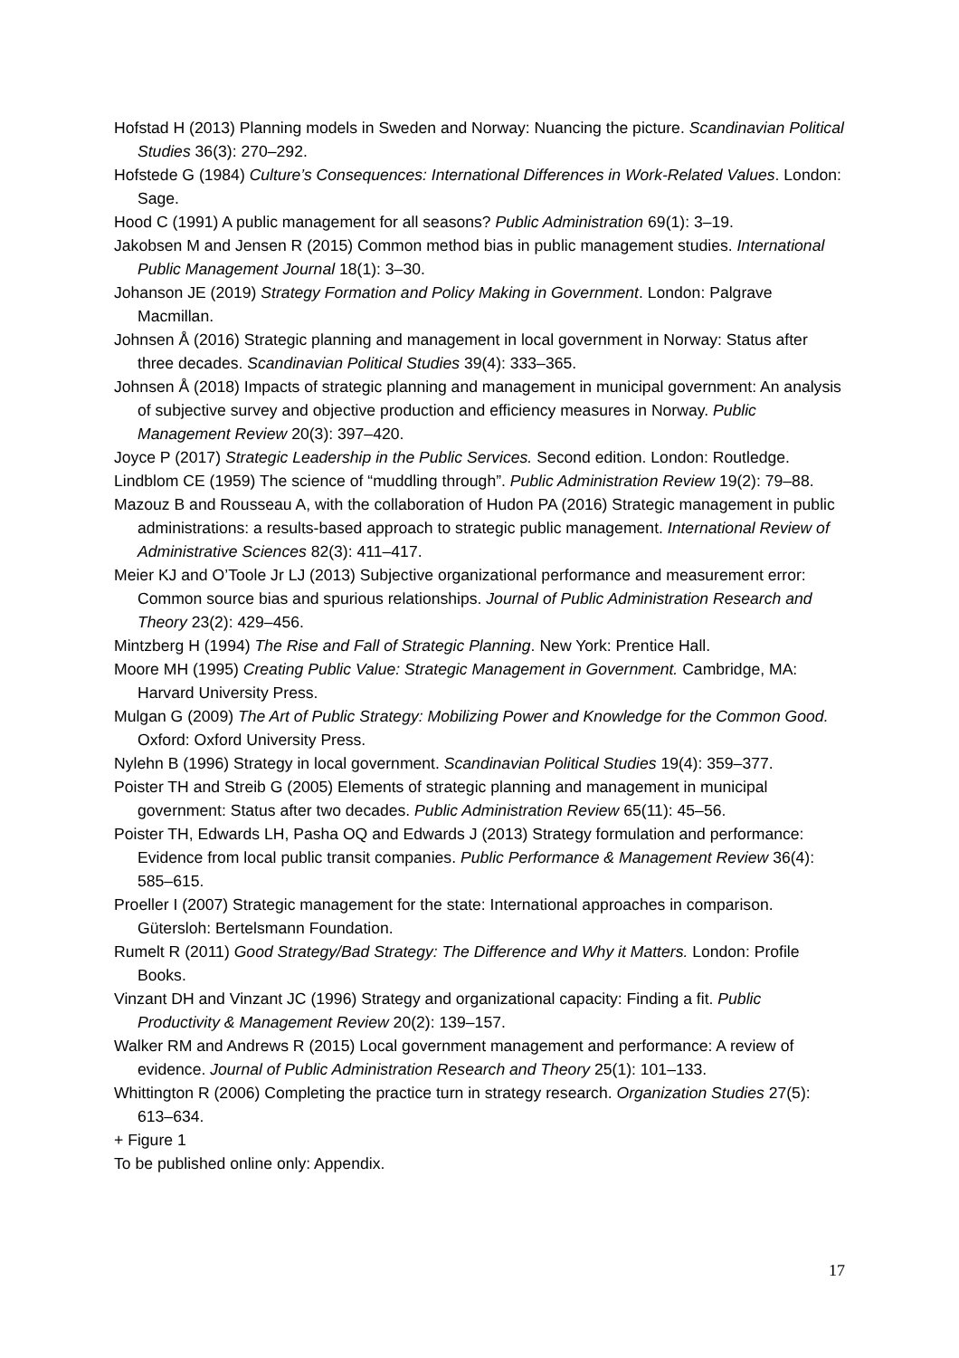Hofstad H (2013) Planning models in Sweden and Norway: Nuancing the picture. Scandinavian Political Studies 36(3): 270–292.
Hofstede G (1984) Culture’s Consequences: International Differences in Work-Related Values. London: Sage.
Hood C (1991) A public management for all seasons? Public Administration 69(1): 3–19.
Jakobsen M and Jensen R (2015) Common method bias in public management studies. International Public Management Journal 18(1): 3–30.
Johanson JE (2019) Strategy Formation and Policy Making in Government. London: Palgrave Macmillan.
Johnsen Å (2016) Strategic planning and management in local government in Norway: Status after three decades. Scandinavian Political Studies 39(4): 333–365.
Johnsen Å (2018) Impacts of strategic planning and management in municipal government: An analysis of subjective survey and objective production and efficiency measures in Norway. Public Management Review 20(3): 397–420.
Joyce P (2017) Strategic Leadership in the Public Services. Second edition. London: Routledge.
Lindblom CE (1959) The science of “muddling through”. Public Administration Review 19(2): 79–88.
Mazouz B and Rousseau A, with the collaboration of Hudon PA (2016) Strategic management in public administrations: a results-based approach to strategic public management. International Review of Administrative Sciences 82(3): 411–417.
Meier KJ and O’Toole Jr LJ (2013) Subjective organizational performance and measurement error: Common source bias and spurious relationships. Journal of Public Administration Research and Theory 23(2): 429–456.
Mintzberg H (1994) The Rise and Fall of Strategic Planning. New York: Prentice Hall.
Moore MH (1995) Creating Public Value: Strategic Management in Government. Cambridge, MA: Harvard University Press.
Mulgan G (2009) The Art of Public Strategy: Mobilizing Power and Knowledge for the Common Good. Oxford: Oxford University Press.
Nylehn B (1996) Strategy in local government. Scandinavian Political Studies 19(4): 359–377.
Poister TH and Streib G (2005) Elements of strategic planning and management in municipal government: Status after two decades. Public Administration Review 65(11): 45–56.
Poister TH, Edwards LH, Pasha OQ and Edwards J (2013) Strategy formulation and performance: Evidence from local public transit companies. Public Performance & Management Review 36(4): 585–615.
Proeller I (2007) Strategic management for the state: International approaches in comparison. Gütersloh: Bertelsmann Foundation.
Rumelt R (2011) Good Strategy/Bad Strategy: The Difference and Why it Matters. London: Profile Books.
Vinzant DH and Vinzant JC (1996) Strategy and organizational capacity: Finding a fit. Public Productivity & Management Review 20(2): 139–157.
Walker RM and Andrews R (2015) Local government management and performance: A review of evidence. Journal of Public Administration Research and Theory 25(1): 101–133.
Whittington R (2006) Completing the practice turn in strategy research. Organization Studies 27(5): 613–634.
+ Figure 1
To be published online only: Appendix.
17